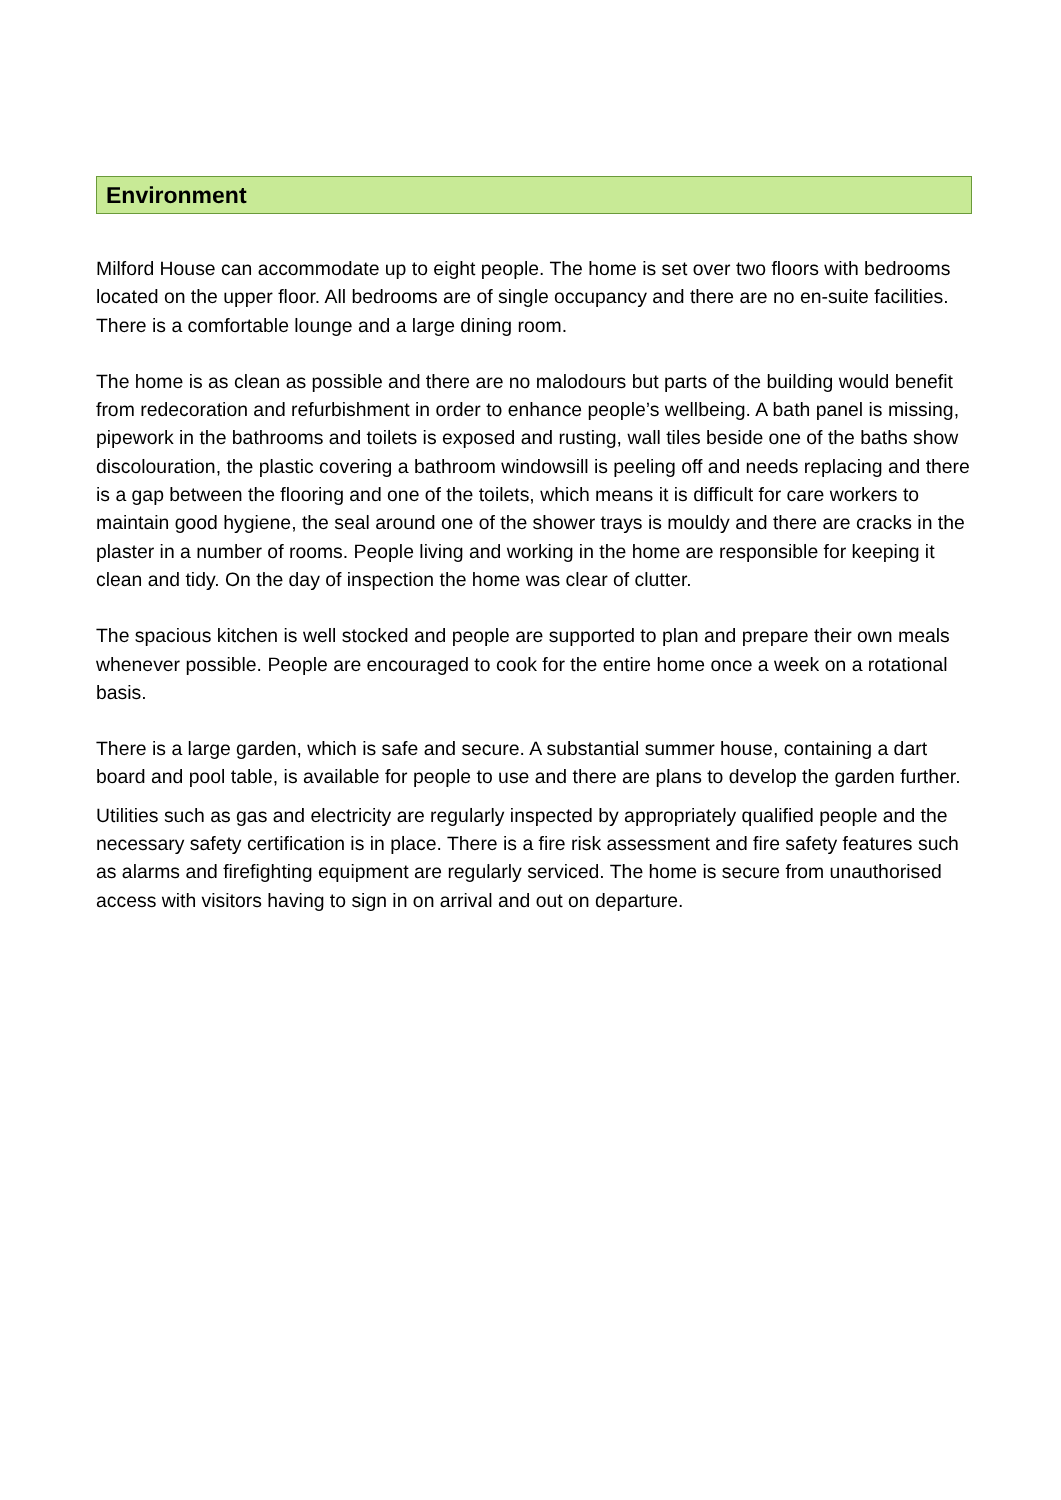Environment
Milford House can accommodate up to eight people. The home is set over two floors with bedrooms located on the upper floor. All bedrooms are of single occupancy and there are no en-suite facilities. There is a comfortable lounge and a large dining room.
The home is as clean as possible and there are no malodours but parts of the building would benefit from redecoration and refurbishment in order to enhance people’s wellbeing. A bath panel is missing, pipework in the bathrooms and toilets is exposed and rusting, wall tiles beside one of the baths show discolouration, the plastic covering a bathroom windowsill is peeling off and needs replacing and there is a gap between the flooring and one of the toilets, which means it is difficult for care workers to maintain good hygiene, the seal around one of the shower trays is mouldy and there are cracks in the plaster in a number of rooms. People living and working in the home are responsible for keeping it clean and tidy. On the day of inspection the home was clear of clutter.
The spacious kitchen is well stocked and people are supported to plan and prepare their own meals whenever possible. People are encouraged to cook for the entire home once a week on a rotational basis.
There is a large garden, which is safe and secure. A substantial summer house, containing a dart board and pool table, is available for people to use and there are plans to develop the garden further.
Utilities such as gas and electricity are regularly inspected by appropriately qualified people and the necessary safety certification is in place. There is a fire risk assessment and fire safety features such as alarms and firefighting equipment are regularly serviced. The home is secure from unauthorised access with visitors having to sign in on arrival and out on departure.